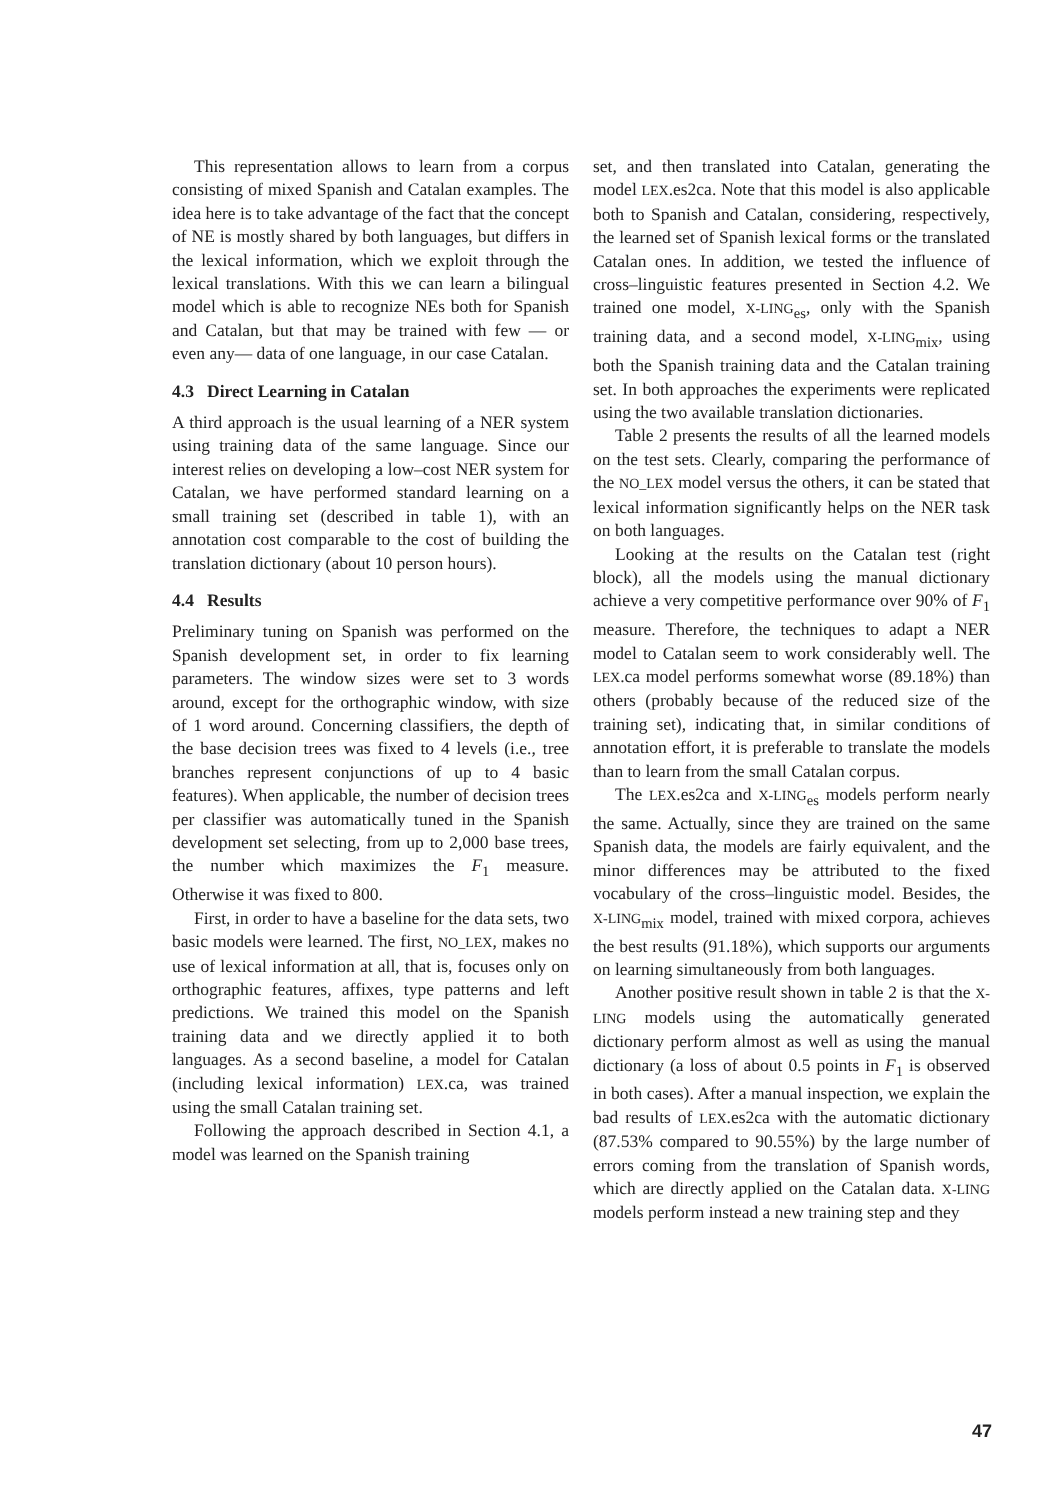This representation allows to learn from a corpus consisting of mixed Spanish and Catalan examples. The idea here is to take advantage of the fact that the concept of NE is mostly shared by both languages, but differs in the lexical information, which we exploit through the lexical translations. With this we can learn a bilingual model which is able to recognize NEs both for Spanish and Catalan, but that may be trained with few — or even any— data of one language, in our case Catalan.
4.3 Direct Learning in Catalan
A third approach is the usual learning of a NER system using training data of the same language. Since our interest relies on developing a low–cost NER system for Catalan, we have performed standard learning on a small training set (described in table 1), with an annotation cost comparable to the cost of building the translation dictionary (about 10 person hours).
4.4 Results
Preliminary tuning on Spanish was performed on the Spanish development set, in order to fix learning parameters. The window sizes were set to 3 words around, except for the orthographic window, with size of 1 word around. Concerning classifiers, the depth of the base decision trees was fixed to 4 levels (i.e., tree branches represent conjunctions of up to 4 basic features). When applicable, the number of decision trees per classifier was automatically tuned in the Spanish development set selecting, from up to 2,000 base trees, the number which maximizes the F<sub>1</sub> measure. Otherwise it was fixed to 800.
First, in order to have a baseline for the data sets, two basic models were learned. The first, NO_LEX, makes no use of lexical information at all, that is, focuses only on orthographic features, affixes, type patterns and left predictions. We trained this model on the Spanish training data and we directly applied it to both languages. As a second baseline, a model for Catalan (including lexical information) LEX.ca, was trained using the small Catalan training set.
Following the approach described in Section 4.1, a model was learned on the Spanish training
set, and then translated into Catalan, generating the model LEX.es2ca. Note that this model is also applicable both to Spanish and Catalan, considering, respectively, the learned set of Spanish lexical forms or the translated Catalan ones. In addition, we tested the influence of cross–linguistic features presented in Section 4.2. We trained one model, X-LING<sub>es</sub>, only with the Spanish training data, and a second model, X-LING<sub>mix</sub>, using both the Spanish training data and the Catalan training set. In both approaches the experiments were replicated using the two available translation dictionaries.
Table 2 presents the results of all the learned models on the test sets. Clearly, comparing the performance of the NO_LEX model versus the others, it can be stated that lexical information significantly helps on the NER task on both languages.
Looking at the results on the Catalan test (right block), all the models using the manual dictionary achieve a very competitive performance over 90% of F<sub>1</sub> measure. Therefore, the techniques to adapt a NER model to Catalan seem to work considerably well. The LEX.ca model performs somewhat worse (89.18%) than others (probably because of the reduced size of the training set), indicating that, in similar conditions of annotation effort, it is preferable to translate the models than to learn from the small Catalan corpus.
The LEX.es2ca and X-LING<sub>es</sub> models perform nearly the same. Actually, since they are trained on the same Spanish data, the models are fairly equivalent, and the minor differences may be attributed to the fixed vocabulary of the cross–linguistic model. Besides, the X-LING<sub>mix</sub> model, trained with mixed corpora, achieves the best results (91.18%), which supports our arguments on learning simultaneously from both languages.
Another positive result shown in table 2 is that the X-LING models using the automatically generated dictionary perform almost as well as using the manual dictionary (a loss of about 0.5 points in F<sub>1</sub> is observed in both cases). After a manual inspection, we explain the bad results of LEX.es2ca with the automatic dictionary (87.53% compared to 90.55%) by the large number of errors coming from the translation of Spanish words, which are directly applied on the Catalan data. X-LING models perform instead a new training step and they
47